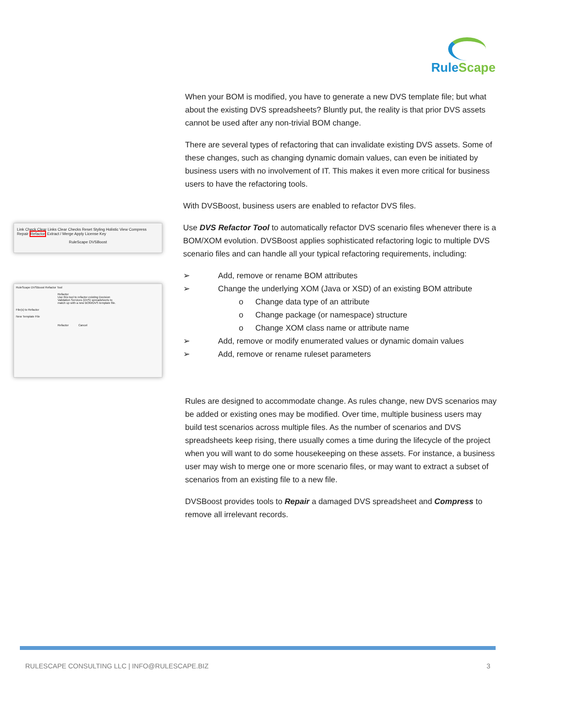RuleScape
Link Check Clear Links Clear Checks Reset Styling Holistic View Compress Repair Refactor Extract / Merge Apply License Key
RuleScape DVSBoost
RuleScape DVSBoost Refactor Tool
Refactor
Use this tool to refactor existing Decision Validation Services (DVS) spreadsheets to match up with a new BOM/DVS template file.
File(s) to Refactor
New Template File
Refactor Cancel
When your BOM is modified, you have to generate a new DVS template file; but what about the existing DVS spreadsheets? Bluntly put, the reality is that prior DVS assets cannot be used after any non-trivial BOM change.
There are several types of refactoring that can invalidate existing DVS assets. Some of these changes, such as changing dynamic domain values, can even be initiated by business users with no involvement of IT. This makes it even more critical for business users to have the refactoring tools.
With DVSBoost, business users are enabled to refactor DVS files.
Use DVS Refactor Tool to automatically refactor DVS scenario files whenever there is a BOM/XOM evolution. DVSBoost applies sophisticated refactoring logic to multiple DVS scenario files and can handle all your typical refactoring requirements, including:
➢ Add, remove or rename BOM attributes
➢ Change the underlying XOM (Java or XSD) of an existing BOM attribute
o Change data type of an attribute
o Change package (or namespace) structure
o Change XOM class name or attribute name
➢ Add, remove or modify enumerated values or dynamic domain values
➢ Add, remove or rename ruleset parameters
Rules are designed to accommodate change. As rules change, new DVS scenarios may be added or existing ones may be modified. Over time, multiple business users may build test scenarios across multiple files. As the number of scenarios and DVS spreadsheets keep rising, there usually comes a time during the lifecycle of the project when you will want to do some housekeeping on these assets. For instance, a business user may wish to merge one or more scenario files, or may want to extract a subset of scenarios from an existing file to a new file.
DVSBoost provides tools to Repair a damaged DVS spreadsheet and Compress to remove all irrelevant records.
RULESCAPE CONSULTING LLC | INFO@RULESCAPE.BIZ 3